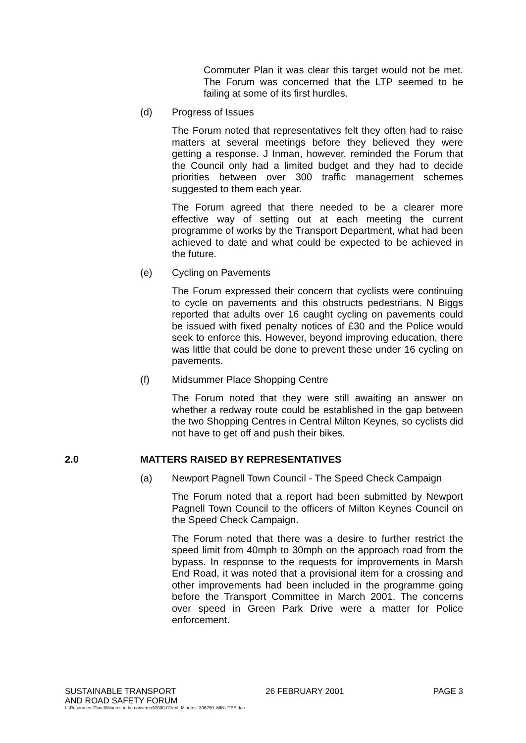Commuter Plan it was clear this target would not be met. The Forum was concerned that the LTP seemed to be failing at some of its first hurdles.
(d) Progress of Issues
The Forum noted that representatives felt they often had to raise matters at several meetings before they believed they were getting a response. J Inman, however, reminded the Forum that the Council only had a limited budget and they had to decide priorities between over 300 traffic management schemes suggested to them each year.
The Forum agreed that there needed to be a clearer more effective way of setting out at each meeting the current programme of works by the Transport Department, what had been achieved to date and what could be expected to be achieved in the future.
(e) Cycling on Pavements
The Forum expressed their concern that cyclists were continuing to cycle on pavements and this obstructs pedestrians. N Biggs reported that adults over 16 caught cycling on pavements could be issued with fixed penalty notices of £30 and the Police would seek to enforce this. However, beyond improving education, there was little that could be done to prevent these under 16 cycling on pavements.
(f) Midsummer Place Shopping Centre
The Forum noted that they were still awaiting an answer on whether a redway route could be established in the gap between the two Shopping Centres in Central Milton Keynes, so cyclists did not have to get off and push their bikes.
2.0 MATTERS RAISED BY REPRESENTATIVES
(a) Newport Pagnell Town Council - The Speed Check Campaign
The Forum noted that a report had been submitted by Newport Pagnell Town Council to the officers of Milton Keynes Council on the Speed Check Campaign.
The Forum noted that there was a desire to further restrict the speed limit from 40mph to 30mph on the approach road from the bypass. In response to the requests for improvements in Marsh End Road, it was noted that a provisional item for a crossing and other improvements had been included in the programme going before the Transport Committee in March 2001. The concerns over speed in Green Park Drive were a matter for Police enforcement.
SUSTAINABLE TRANSPORT 26 FEBRUARY 2001 PAGE 3
AND ROAD SAFETY FORUM
L:\Resources IT\mel\Minutes to be converted\2000-01\enl_Minutes_396290_MINUTES.doc